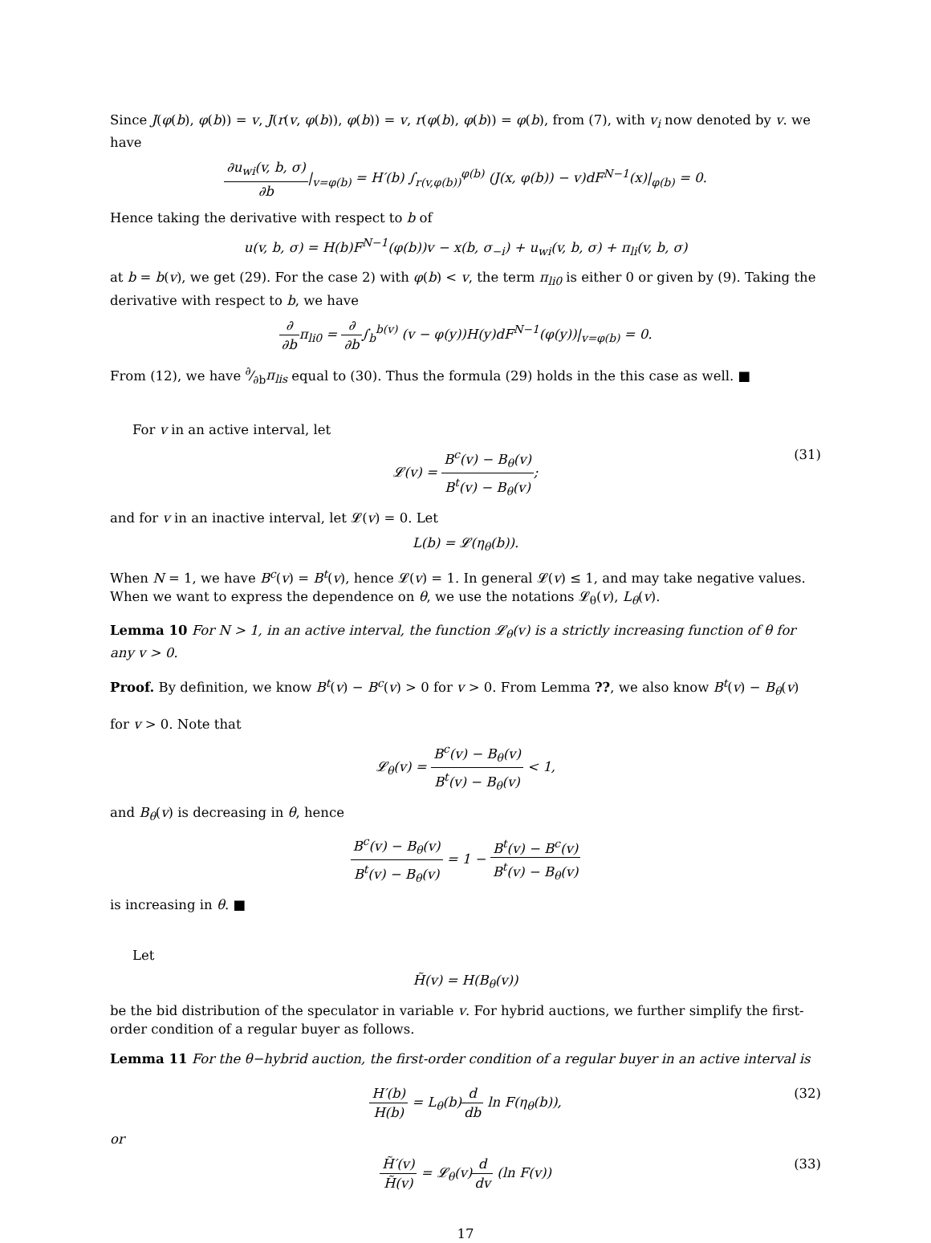Since J(φ(b), φ(b)) = v, J(r(v, φ(b)), φ(b)) = v, r(φ(b), φ(b)) = φ(b), from (7), with v<sub>i</sub> now denoted by v. we have
∂u<sub>wi</sub>(v, b, σ) ∂b|<sub>v=φ(b)</sub> = H′(b) ∫<sub>r(v,φ(b))</sub><sup>φ(b)</sup> (J(x, φ(b)) − v)dF<sup>N−1</sup>(x)|<sub>φ(b)</sub> = 0.
Hence taking the derivative with respect to b of
u(v, b, σ) = H(b)F<sup>N−1</sup>(φ(b))v − x(b, σ<sub>−i</sub>) + u<sub>wi</sub>(v, b, σ) + π<sub>li</sub>(v, b, σ)
at b = b(v), we get (29). For the case 2) with φ(b) < v, the term π<sub>li0</sub> is either 0 or given by (9). Taking the derivative with respect to b, we have
∂ ∂bπ<sub>li0</sub> = ∂ ∂b∫<sub>b</sub><sup>b(v)</sup> (v − φ(y))H(y)dF<sup>N−1</sup>(φ(y))|<sub>v=φ(b)</sub> = 0.
From (12), we have ∂⁄∂bπ<sub>lis</sub> equal to (30). Thus the formula (29) holds in the this case as well. ■
For v in an active interval, let
𝓛(v) = B<sup>c</sup>(v) − B<sub>θ</sub>(v) B<sup>t</sup>(v) − B<sub>θ</sub>(v);
(31)
and for v in an inactive interval, let 𝓛(v) = 0. Let
L(b) = 𝓛(η<sub>θ</sub>(b)).
When N = 1, we have B<sup>c</sup>(v) = B<sup>t</sup>(v), hence 𝓛(v) = 1. In general 𝓛(v) ≤ 1, and may take negative values. When we want to express the dependence on θ, we use the notations 𝓛<sub>θ</sub>(v), L<sub>θ</sub>(v).
Lemma 10 For N > 1, in an active interval, the function 𝓛<sub>θ</sub>(v) is a strictly increasing function of θ for any v > 0.
Proof. By definition, we know B<sup>t</sup>(v) − B<sup>c</sup>(v) > 0 for v > 0. From Lemma ??, we also know B<sup>t</sup>(v) − B<sub>θ</sub>(v)
for v > 0. Note that
𝓛<sub>θ</sub>(v) = B<sup>c</sup>(v) − B<sub>θ</sub>(v) B<sup>t</sup>(v) − B<sub>θ</sub>(v) < 1,
and B<sub>θ</sub>(v) is decreasing in θ, hence
B<sup>c</sup>(v) − B<sub>θ</sub>(v) B<sup>t</sup>(v) − B<sub>θ</sub>(v) = 1 − B<sup>t</sup>(v) − B<sup>c</sup>(v) B<sup>t</sup>(v) − B<sub>θ</sub>(v)
is increasing in θ. ■
Let
H̃(v) = H(B<sub>θ</sub>(v))
be the bid distribution of the speculator in variable v. For hybrid auctions, we further simplify the first-order condition of a regular buyer as follows.
Lemma 11 For the θ−hybrid auction, the first-order condition of a regular buyer in an active interval is
H′(b) H(b) = L<sub>θ</sub>(b)d db ln F(η<sub>θ</sub>(b)),
(32)
or
H̃′(v) H̃(v) = 𝓛<sub>θ</sub>(v)d dv (ln F(v))
(33)
17